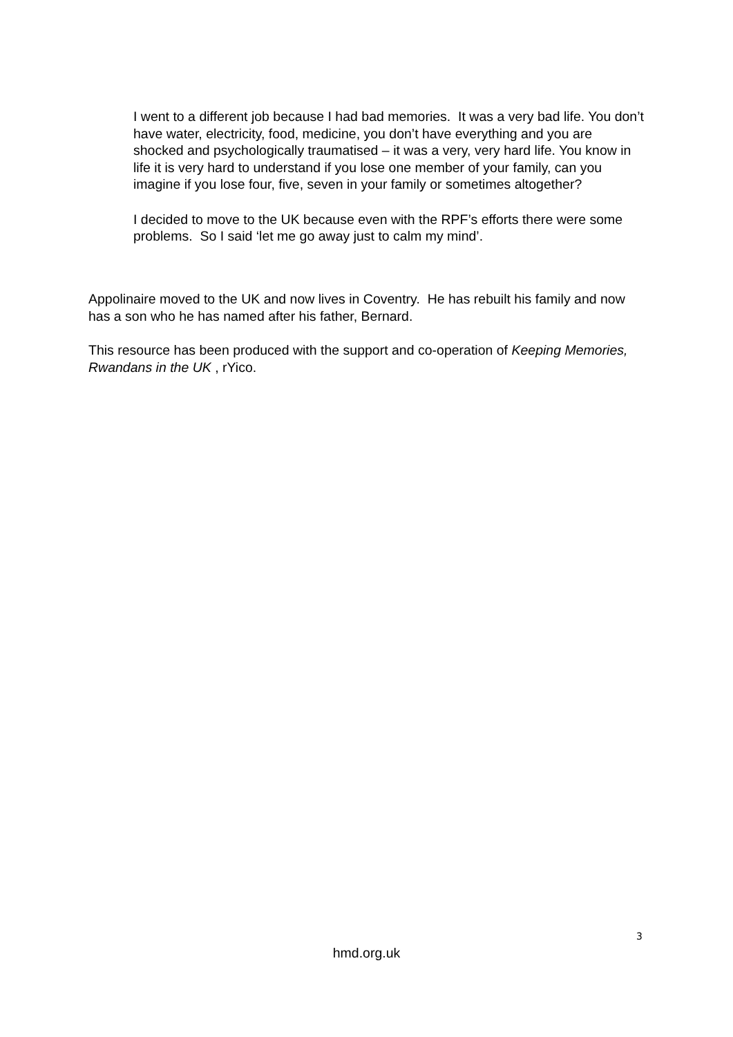I went to a different job because I had bad memories. It was a very bad life. You don’t have water, electricity, food, medicine, you don’t have everything and you are shocked and psychologically traumatised – it was a very, very hard life. You know in life it is very hard to understand if you lose one member of your family, can you imagine if you lose four, five, seven in your family or sometimes altogether?
I decided to move to the UK because even with the RPF’s efforts there were some problems. So I said ‘let me go away just to calm my mind’.
Appolinaire moved to the UK and now lives in Coventry. He has rebuilt his family and now has a son who he has named after his father, Bernard.
This resource has been produced with the support and co-operation of Keeping Memories, Rwandans in the UK , rYico.
3
hmd.org.uk